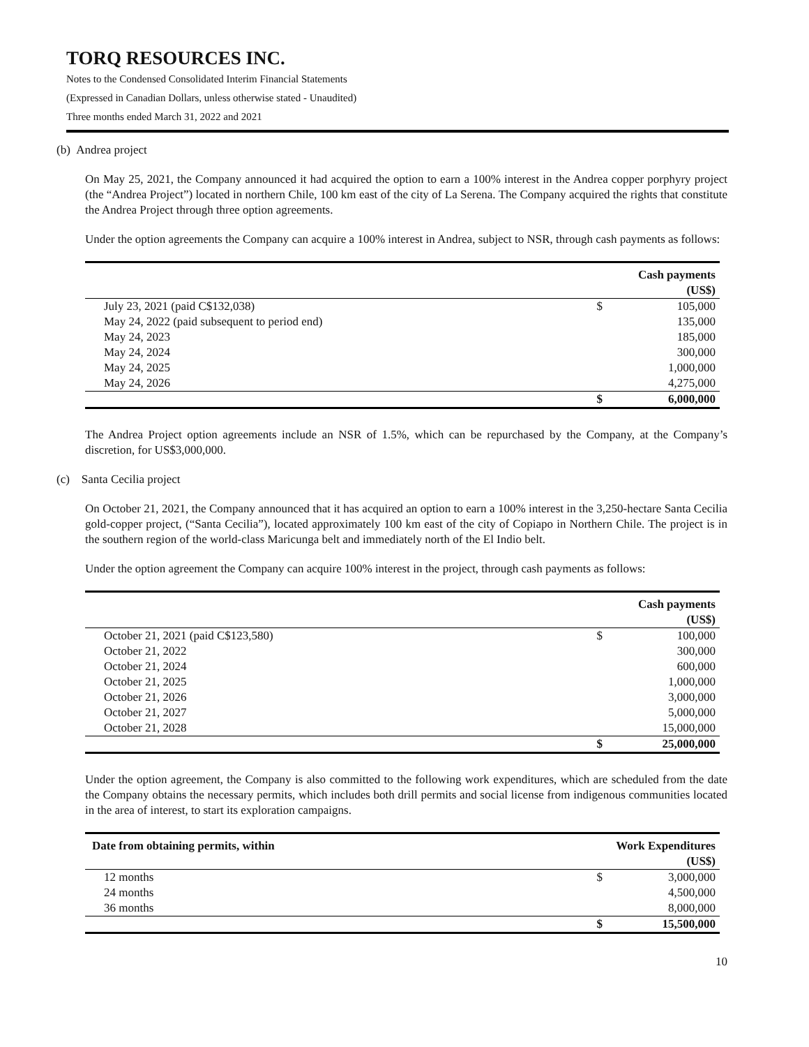TORQ RESOURCES INC.
Notes to the Condensed Consolidated Interim Financial Statements
(Expressed in Canadian Dollars, unless otherwise stated - Unaudited)
Three months ended March 31, 2022 and 2021
(b) Andrea project
On May 25, 2021, the Company announced it had acquired the option to earn a 100% interest in the Andrea copper porphyry project (the “Andrea Project”) located in northern Chile, 100 km east of the city of La Serena. The Company acquired the rights that constitute the Andrea Project through three option agreements.
Under the option agreements the Company can acquire a 100% interest in Andrea, subject to NSR, through cash payments as follows:
| | | Cash payments (US$) |
| --- | --- | --- |
| July 23, 2021 (paid C$132,038) | $ | 105,000 |
| May 24, 2022 (paid subsequent to period end) | | 135,000 |
| May 24, 2023 | | 185,000 |
| May 24, 2024 | | 300,000 |
| May 24, 2025 | | 1,000,000 |
| May 24, 2026 | | 4,275,000 |
| | $ | 6,000,000 |
The Andrea Project option agreements include an NSR of 1.5%, which can be repurchased by the Company, at the Company’s discretion, for US$3,000,000.
(c) Santa Cecilia project
On October 21, 2021, the Company announced that it has acquired an option to earn a 100% interest in the 3,250-hectare Santa Cecilia gold-copper project, (“Santa Cecilia”), located approximately 100 km east of the city of Copiapo in Northern Chile. The project is in the southern region of the world-class Maricunga belt and immediately north of the El Indio belt.
Under the option agreement the Company can acquire 100% interest in the project, through cash payments as follows:
| | | Cash payments (US$) |
| --- | --- | --- |
| October 21, 2021 (paid C$123,580) | $ | 100,000 |
| October 21, 2022 | | 300,000 |
| October 21, 2024 | | 600,000 |
| October 21, 2025 | | 1,000,000 |
| October 21, 2026 | | 3,000,000 |
| October 21, 2027 | | 5,000,000 |
| October 21, 2028 | | 15,000,000 |
| | $ | 25,000,000 |
Under the option agreement, the Company is also committed to the following work expenditures, which are scheduled from the date the Company obtains the necessary permits, which includes both drill permits and social license from indigenous communities located in the area of interest, to start its exploration campaigns.
| Date from obtaining permits, within | | Work Expenditures (US$) |
| --- | --- | --- |
| 12 months | $ | 3,000,000 |
| 24 months | | 4,500,000 |
| 36 months | | 8,000,000 |
| | $ | 15,500,000 |
10